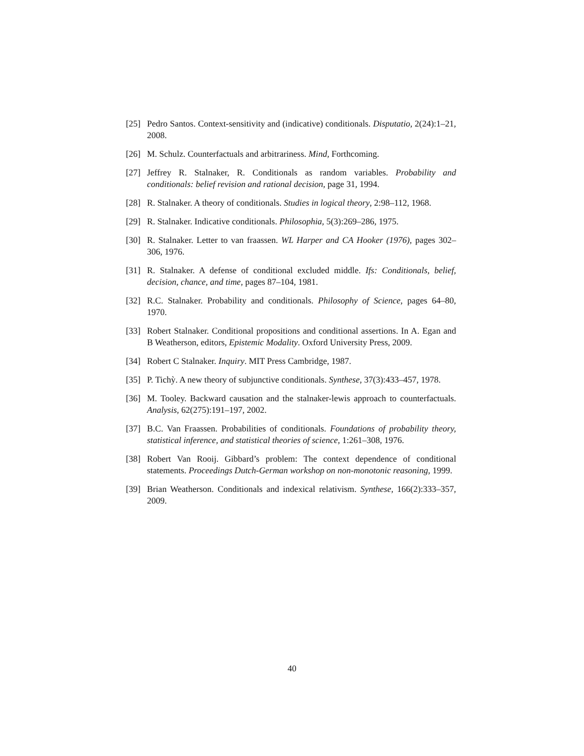[25] Pedro Santos. Context-sensitivity and (indicative) conditionals. Disputatio, 2(24):1–21, 2008.
[26] M. Schulz. Counterfactuals and arbitrariness. Mind, Forthcoming.
[27] Jeffrey R. Stalnaker, R. Conditionals as random variables. Probability and conditionals: belief revision and rational decision, page 31, 1994.
[28] R. Stalnaker. A theory of conditionals. Studies in logical theory, 2:98–112, 1968.
[29] R. Stalnaker. Indicative conditionals. Philosophia, 5(3):269–286, 1975.
[30] R. Stalnaker. Letter to van fraassen. WL Harper and CA Hooker (1976), pages 302–306, 1976.
[31] R. Stalnaker. A defense of conditional excluded middle. Ifs: Conditionals, belief, decision, chance, and time, pages 87–104, 1981.
[32] R.C. Stalnaker. Probability and conditionals. Philosophy of Science, pages 64–80, 1970.
[33] Robert Stalnaker. Conditional propositions and conditional assertions. In A. Egan and B Weatherson, editors, Epistemic Modality. Oxford University Press, 2009.
[34] Robert C Stalnaker. Inquiry. MIT Press Cambridge, 1987.
[35] P. Tichỳ. A new theory of subjunctive conditionals. Synthese, 37(3):433–457, 1978.
[36] M. Tooley. Backward causation and the stalnaker-lewis approach to counterfactuals. Analysis, 62(275):191–197, 2002.
[37] B.C. Van Fraassen. Probabilities of conditionals. Foundations of probability theory, statistical inference, and statistical theories of science, 1:261–308, 1976.
[38] Robert Van Rooij. Gibbard’s problem: The context dependence of conditional statements. Proceedings Dutch-German workshop on non-monotonic reasoning, 1999.
[39] Brian Weatherson. Conditionals and indexical relativism. Synthese, 166(2):333–357, 2009.
40